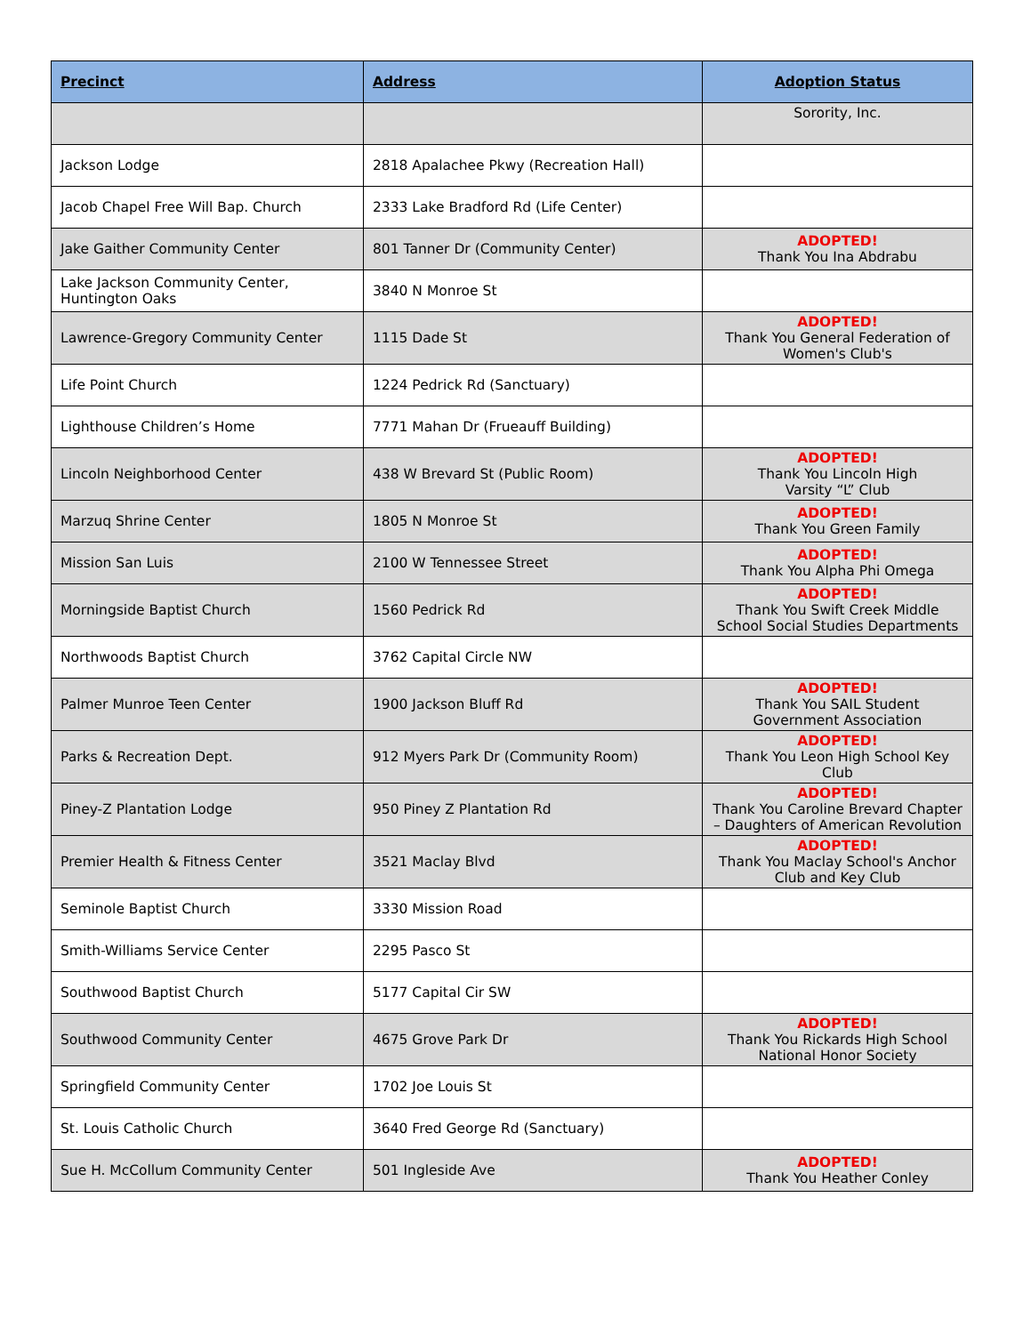| Precinct | Address | Adoption Status |
| --- | --- | --- |
| | | Sorority, Inc. |
| Jackson Lodge | 2818 Apalachee Pkwy (Recreation Hall) | |
| Jacob Chapel Free Will Bap. Church | 2333 Lake Bradford Rd (Life Center) | |
| Jake Gaither Community Center | 801 Tanner Dr (Community Center) | ADOPTED! Thank You Ina Abdrabu |
| Lake Jackson Community Center, Huntington Oaks | 3840 N Monroe St | |
| Lawrence-Gregory Community Center | 1115 Dade St | ADOPTED! Thank You General Federation of Women's Club's |
| Life Point Church | 1224 Pedrick Rd (Sanctuary) | |
| Lighthouse Children’s Home | 7771 Mahan Dr (Frueauff Building) | |
| Lincoln Neighborhood Center | 438 W Brevard St (Public Room) | ADOPTED! Thank You Lincoln High Varsity “L” Club |
| Marzuq Shrine Center | 1805 N Monroe St | ADOPTED! Thank You Green Family |
| Mission San Luis | 2100 W Tennessee Street | ADOPTED! Thank You Alpha Phi Omega |
| Morningside Baptist Church | 1560 Pedrick Rd | ADOPTED! Thank You Swift Creek Middle School Social Studies Departments |
| Northwoods Baptist Church | 3762 Capital Circle NW | |
| Palmer Munroe Teen Center | 1900 Jackson Bluff Rd | ADOPTED! Thank You SAIL Student Government Association |
| Parks & Recreation Dept. | 912 Myers Park Dr (Community Room) | ADOPTED! Thank You Leon High School Key Club |
| Piney-Z Plantation Lodge | 950 Piney Z Plantation Rd | ADOPTED! Thank You Caroline Brevard Chapter – Daughters of American Revolution |
| Premier Health & Fitness Center | 3521 Maclay Blvd | ADOPTED! Thank You Maclay School's Anchor Club and Key Club |
| Seminole Baptist Church | 3330 Mission Road | |
| Smith-Williams Service Center | 2295 Pasco St | |
| Southwood Baptist Church | 5177 Capital Cir SW | |
| Southwood Community Center | 4675 Grove Park Dr | ADOPTED! Thank You Rickards High School National Honor Society |
| Springfield Community Center | 1702 Joe Louis St | |
| St. Louis Catholic Church | 3640 Fred George Rd (Sanctuary) | |
| Sue H. McCollum Community Center | 501 Ingleside Ave | ADOPTED! Thank You Heather Conley |